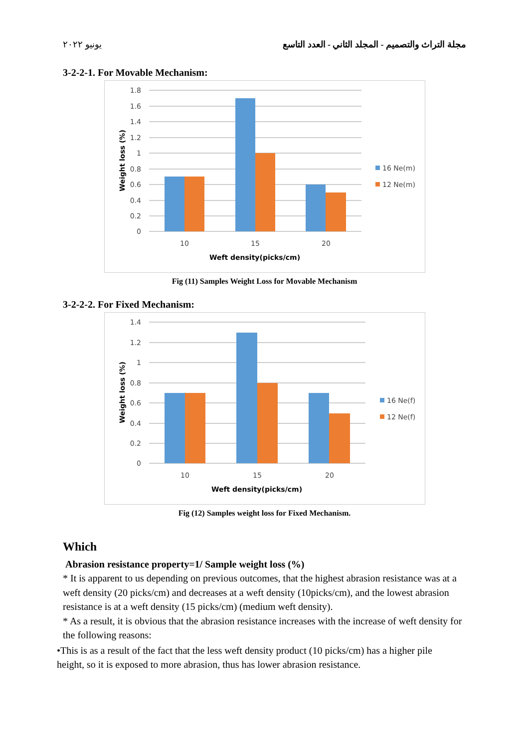يونيو ٢٠٢٢ مجلة التراث والتصميم - المجلد الثاني - العدد التاسع
3-2-2-1. For Movable Mechanism:
1.8
1.6
1.4
1.2
1
0.8
0.6
0.4
0.2
0
10
15
20
Weft density(picks/cm)
Weight loss (%)
16 Ne(m)
12 Ne(m)
Fig (11) Samples Weight Loss for Movable Mechanism
3-2-2-2. For Fixed Mechanism:
1.4
1.2
1
0.8
0.6
0.4
0.2
0
10
15
20
Weft density(picks/cm)
Weight loss (%)
16 Ne(f)
12 Ne(f)
Fig (12) Samples weight loss for Fixed Mechanism.
Which
Abrasion resistance property=1/ Sample weight loss (%)
* It is apparent to us depending on previous outcomes, that the highest abrasion resistance was at a weft density (20 picks/cm) and decreases at a weft density (10picks/cm), and the lowest abrasion resistance is at a weft density (15 picks/cm) (medium weft density).
* As a result, it is obvious that the abrasion resistance increases with the increase of weft density for the following reasons:
•This is as a result of the fact that the less weft density product (10 picks/cm) has a higher pile height, so it is exposed to more abrasion, thus has lower abrasion resistance.